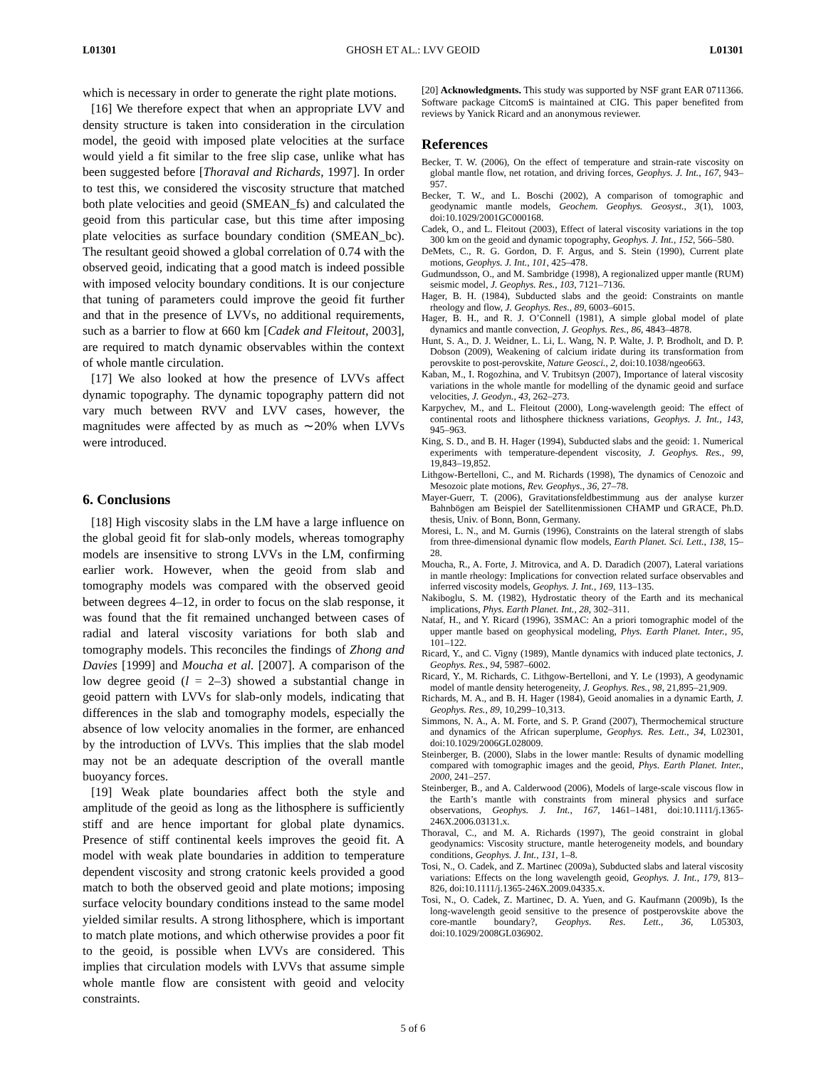L01301 GHOSH ET AL.: LVV GEOID L01301
which is necessary in order to generate the right plate motions.
[16] We therefore expect that when an appropriate LVV and density structure is taken into consideration in the circulation model, the geoid with imposed plate velocities at the surface would yield a fit similar to the free slip case, unlike what has been suggested before [Thoraval and Richards, 1997]. In order to test this, we considered the viscosity structure that matched both plate velocities and geoid (SMEAN_fs) and calculated the geoid from this particular case, but this time after imposing plate velocities as surface boundary condition (SMEAN_bc). The resultant geoid showed a global correlation of 0.74 with the observed geoid, indicating that a good match is indeed possible with imposed velocity boundary conditions. It is our conjecture that tuning of parameters could improve the geoid fit further and that in the presence of LVVs, no additional requirements, such as a barrier to flow at 660 km [Cadek and Fleitout, 2003], are required to match dynamic observables within the context of whole mantle circulation.
[17] We also looked at how the presence of LVVs affect dynamic topography. The dynamic topography pattern did not vary much between RVV and LVV cases, however, the magnitudes were affected by as much as ∼20% when LVVs were introduced.
6. Conclusions
[18] High viscosity slabs in the LM have a large influence on the global geoid fit for slab-only models, whereas tomography models are insensitive to strong LVVs in the LM, confirming earlier work. However, when the geoid from slab and tomography models was compared with the observed geoid between degrees 4–12, in order to focus on the slab response, it was found that the fit remained unchanged between cases of radial and lateral viscosity variations for both slab and tomography models. This reconciles the findings of Zhong and Davies [1999] and Moucha et al. [2007]. A comparison of the low degree geoid (l = 2–3) showed a substantial change in geoid pattern with LVVs for slab-only models, indicating that differences in the slab and tomography models, especially the absence of low velocity anomalies in the former, are enhanced by the introduction of LVVs. This implies that the slab model may not be an adequate description of the overall mantle buoyancy forces.
[19] Weak plate boundaries affect both the style and amplitude of the geoid as long as the lithosphere is sufficiently stiff and are hence important for global plate dynamics. Presence of stiff continental keels improves the geoid fit. A model with weak plate boundaries in addition to temperature dependent viscosity and strong cratonic keels provided a good match to both the observed geoid and plate motions; imposing surface velocity boundary conditions instead to the same model yielded similar results. A strong lithosphere, which is important to match plate motions, and which otherwise provides a poor fit to the geoid, is possible when LVVs are considered. This implies that circulation models with LVVs that assume simple whole mantle flow are consistent with geoid and velocity constraints.
[20] Acknowledgments. This study was supported by NSF grant EAR 0711366. Software package CitcomS is maintained at CIG. This paper benefited from reviews by Yanick Ricard and an anonymous reviewer.
References
Becker, T. W. (2006), On the effect of temperature and strain-rate viscosity on global mantle flow, net rotation, and driving forces, Geophys. J. Int., 167, 943–957.
Becker, T. W., and L. Boschi (2002), A comparison of tomographic and geodynamic mantle models, Geochem. Geophys. Geosyst., 3(1), 1003, doi:10.1029/2001GC000168.
Cadek, O., and L. Fleitout (2003), Effect of lateral viscosity variations in the top 300 km on the geoid and dynamic topography, Geophys. J. Int., 152, 566–580.
DeMets, C., R. G. Gordon, D. F. Argus, and S. Stein (1990), Current plate motions, Geophys. J. Int., 101, 425–478.
Gudmundsson, O., and M. Sambridge (1998), A regionalized upper mantle (RUM) seismic model, J. Geophys. Res., 103, 7121–7136.
Hager, B. H. (1984), Subducted slabs and the geoid: Constraints on mantle rheology and flow, J. Geophys. Res., 89, 6003–6015.
Hager, B. H., and R. J. O’Connell (1981), A simple global model of plate dynamics and mantle convection, J. Geophys. Res., 86, 4843–4878.
Hunt, S. A., D. J. Weidner, L. Li, L. Wang, N. P. Walte, J. P. Brodholt, and D. P. Dobson (2009), Weakening of calcium iridate during its transformation from perovskite to post-perovskite, Nature Geosci., 2, doi:10.1038/ngeo663.
Kaban, M., I. Rogozhina, and V. Trubitsyn (2007), Importance of lateral viscosity variations in the whole mantle for modelling of the dynamic geoid and surface velocities, J. Geodyn., 43, 262–273.
Karpychev, M., and L. Fleitout (2000), Long-wavelength geoid: The effect of continental roots and lithosphere thickness variations, Geophys. J. Int., 143, 945–963.
King, S. D., and B. H. Hager (1994), Subducted slabs and the geoid: 1. Numerical experiments with temperature-dependent viscosity, J. Geophys. Res., 99, 19,843–19,852.
Lithgow-Bertelloni, C., and M. Richards (1998), The dynamics of Cenozoic and Mesozoic plate motions, Rev. Geophys., 36, 27–78.
Mayer-Guerr, T. (2006), Gravitationsfeldbestimmung aus der analyse kurzer Bahnbögen am Beispiel der Satellitenmissionen CHAMP und GRACE, Ph.D. thesis, Univ. of Bonn, Bonn, Germany.
Moresi, L. N., and M. Gurnis (1996), Constraints on the lateral strength of slabs from three-dimensional dynamic flow models, Earth Planet. Sci. Lett., 138, 15–28.
Moucha, R., A. Forte, J. Mitrovica, and A. D. Daradich (2007), Lateral variations in mantle rheology: Implications for convection related surface observables and inferred viscosity models, Geophys. J. Int., 169, 113–135.
Nakiboglu, S. M. (1982), Hydrostatic theory of the Earth and its mechanical implications, Phys. Earth Planet. Int., 28, 302–311.
Nataf, H., and Y. Ricard (1996), 3SMAC: An a priori tomographic model of the upper mantle based on geophysical modeling, Phys. Earth Planet. Inter., 95, 101–122.
Ricard, Y., and C. Vigny (1989), Mantle dynamics with induced plate tectonics, J. Geophys. Res., 94, 5987–6002.
Ricard, Y., M. Richards, C. Lithgow-Bertelloni, and Y. Le (1993), A geodynamic model of mantle density heterogeneity, J. Geophys. Res., 98, 21,895–21,909.
Richards, M. A., and B. H. Hager (1984), Geoid anomalies in a dynamic Earth, J. Geophys. Res., 89, 10,299–10,313.
Simmons, N. A., A. M. Forte, and S. P. Grand (2007), Thermochemical structure and dynamics of the African superplume, Geophys. Res. Lett., 34, L02301, doi:10.1029/2006GL028009.
Steinberger, B. (2000), Slabs in the lower mantle: Results of dynamic modelling compared with tomographic images and the geoid, Phys. Earth Planet. Inter., 2000, 241–257.
Steinberger, B., and A. Calderwood (2006), Models of large-scale viscous flow in the Earth’s mantle with constraints from mineral physics and surface observations, Geophys. J. Int., 167, 1461–1481, doi:10.1111/j.1365-246X.2006.03131.x.
Thoraval, C., and M. A. Richards (1997), The geoid constraint in global geodynamics: Viscosity structure, mantle heterogeneity models, and boundary conditions, Geophys. J. Int., 131, 1–8.
Tosi, N., O. Cadek, and Z. Martinec (2009a), Subducted slabs and lateral viscosity variations: Effects on the long wavelength geoid, Geophys. J. Int., 179, 813–826, doi:10.1111/j.1365-246X.2009.04335.x.
Tosi, N., O. Cadek, Z. Martinec, D. A. Yuen, and G. Kaufmann (2009b), Is the long-wavelength geoid sensitive to the presence of postperovskite above the core-mantle boundary?, Geophys. Res. Lett., 36, L05303, doi:10.1029/2008GL036902.
5 of 6